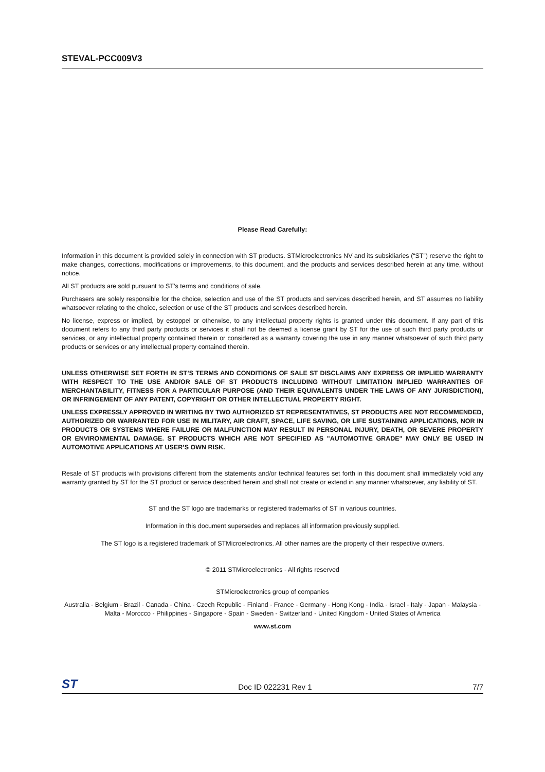STEVAL-PCC009V3
Please Read Carefully:
Information in this document is provided solely in connection with ST products. STMicroelectronics NV and its subsidiaries (“ST”) reserve the right to make changes, corrections, modifications or improvements, to this document, and the products and services described herein at any time, without notice.
All ST products are sold pursuant to ST’s terms and conditions of sale.
Purchasers are solely responsible for the choice, selection and use of the ST products and services described herein, and ST assumes no liability whatsoever relating to the choice, selection or use of the ST products and services described herein.
No license, express or implied, by estoppel or otherwise, to any intellectual property rights is granted under this document. If any part of this document refers to any third party products or services it shall not be deemed a license grant by ST for the use of such third party products or services, or any intellectual property contained therein or considered as a warranty covering the use in any manner whatsoever of such third party products or services or any intellectual property contained therein.
UNLESS OTHERWISE SET FORTH IN ST’S TERMS AND CONDITIONS OF SALE ST DISCLAIMS ANY EXPRESS OR IMPLIED WARRANTY WITH RESPECT TO THE USE AND/OR SALE OF ST PRODUCTS INCLUDING WITHOUT LIMITATION IMPLIED WARRANTIES OF MERCHANTABILITY, FITNESS FOR A PARTICULAR PURPOSE (AND THEIR EQUIVALENTS UNDER THE LAWS OF ANY JURISDICTION), OR INFRINGEMENT OF ANY PATENT, COPYRIGHT OR OTHER INTELLECTUAL PROPERTY RIGHT.
UNLESS EXPRESSLY APPROVED IN WRITING BY TWO AUTHORIZED ST REPRESENTATIVES, ST PRODUCTS ARE NOT RECOMMENDED, AUTHORIZED OR WARRANTED FOR USE IN MILITARY, AIR CRAFT, SPACE, LIFE SAVING, OR LIFE SUSTAINING APPLICATIONS, NOR IN PRODUCTS OR SYSTEMS WHERE FAILURE OR MALFUNCTION MAY RESULT IN PERSONAL INJURY, DEATH, OR SEVERE PROPERTY OR ENVIRONMENTAL DAMAGE. ST PRODUCTS WHICH ARE NOT SPECIFIED AS "AUTOMOTIVE GRADE" MAY ONLY BE USED IN AUTOMOTIVE APPLICATIONS AT USER’S OWN RISK.
Resale of ST products with provisions different from the statements and/or technical features set forth in this document shall immediately void any warranty granted by ST for the ST product or service described herein and shall not create or extend in any manner whatsoever, any liability of ST.
ST and the ST logo are trademarks or registered trademarks of ST in various countries.
Information in this document supersedes and replaces all information previously supplied.
The ST logo is a registered trademark of STMicroelectronics. All other names are the property of their respective owners.
© 2011 STMicroelectronics - All rights reserved
STMicroelectronics group of companies
Australia - Belgium - Brazil - Canada - China - Czech Republic - Finland - France - Germany - Hong Kong - India - Israel - Italy - Japan - Malaysia - Malta - Morocco - Philippines - Singapore - Spain - Sweden - Switzerland - United Kingdom - United States of America
www.st.com
ST Doc ID 022231 Rev 1 7/7